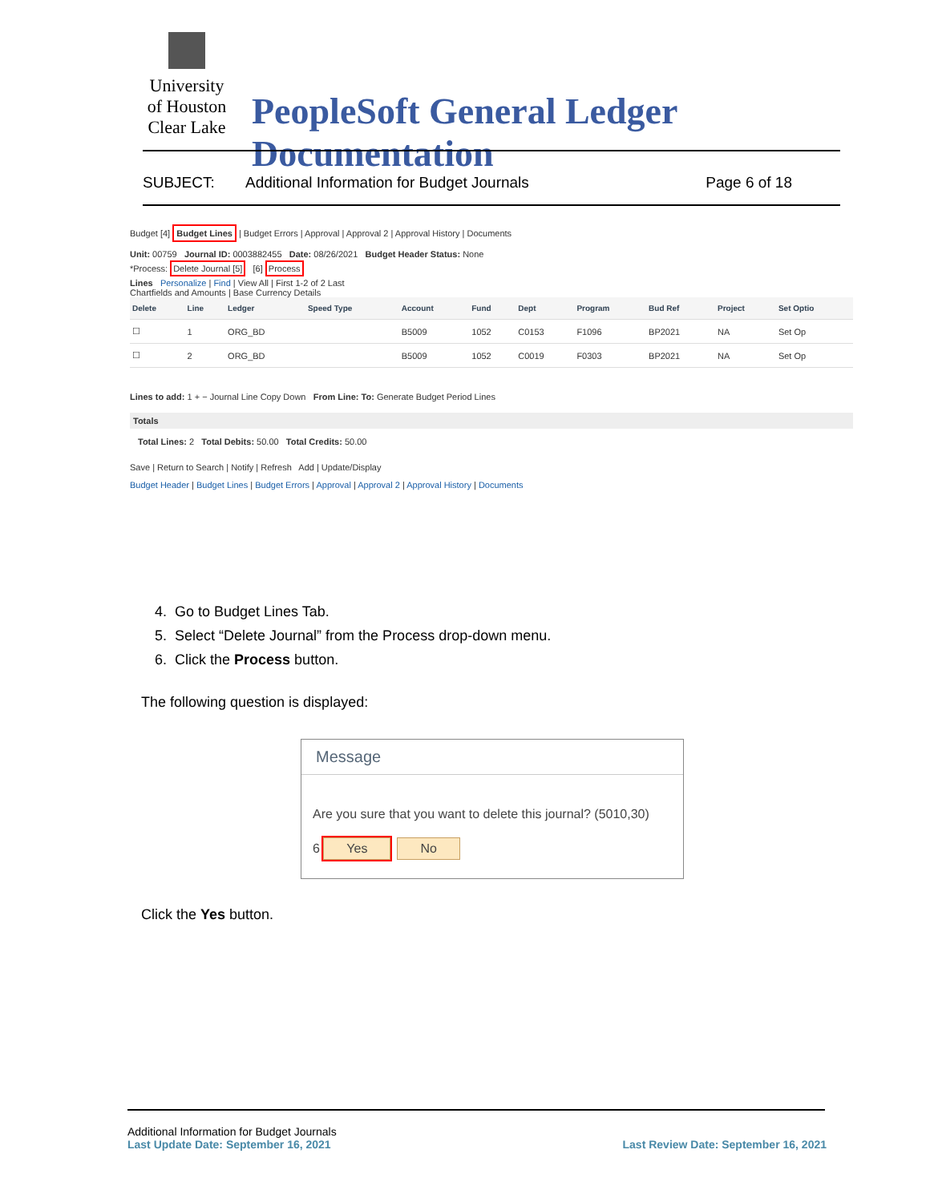University of Houston Clear Lake
PeopleSoft General Ledger Documentation
SUBJECT: Additional Information for Budget Journals Page 6 of 18
Budget [4] Budget Lines | Budget Errors | Approval | Approval 2 | Approval History | Documents
Unit: 00759 Journal ID: 0003882455 Date: 08/26/2021 Budget Header Status: None
*Process: Delete Journal [5] [6] Process
Lines Personalize | Find | View All | First 1-2 of 2 Last
Chartfields and Amounts | Base Currency Details
| Delete | Line | Ledger | Speed Type | Account | Fund | Dept | Program | Bud Ref | Project | Set Optio |
| --- | --- | --- | --- | --- | --- | --- | --- | --- | --- | --- |
| ☐ | 1 | ORG_BD | | B5009 | 1052 | C0153 | F1096 | BP2021 | NA | Set Op |
| ☐ | 2 | ORG_BD | | B5009 | 1052 | C0019 | F0303 | BP2021 | NA | Set Op |
Lines to add: 1 + − Journal Line Copy Down From Line: To: Generate Budget Period Lines
Totals
Total Lines: 2 Total Debits: 50.00 Total Credits: 50.00
Save | Return to Search | Notify | Refresh Add | Update/Display
Budget Header | Budget Lines | Budget Errors | Approval | Approval 2 | Approval History | Documents
4. Go to Budget Lines Tab.
5. Select “Delete Journal” from the Process drop-down menu.
6. Click the Process button.
The following question is displayed:
Message
Are you sure that you want to delete this journal? (5010,30)
6 Yes No
Click the Yes button.
Additional Information for Budget Journals
Last Update Date: September 16, 2021 Last Review Date: September 16, 2021